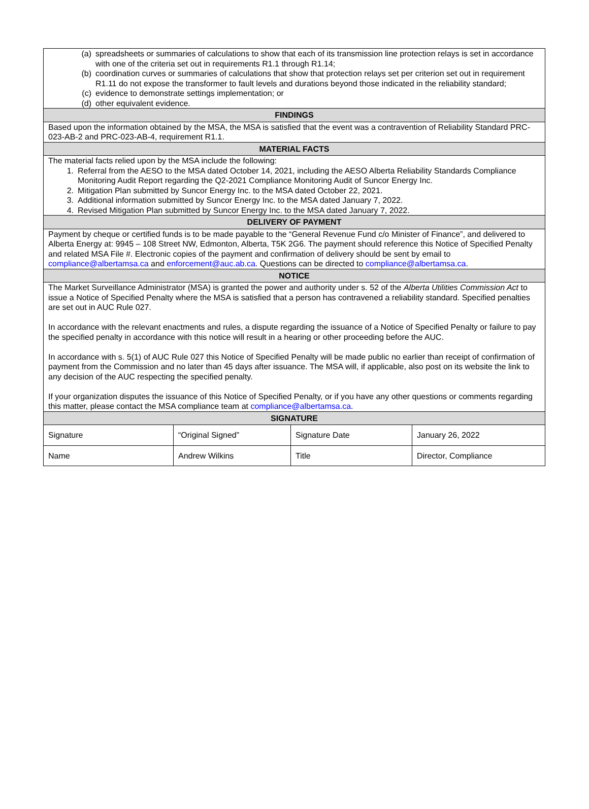| (a) spreadsheets or summaries of calculations to show that each of its transmission line protection relays is set in accordance with one of the criteria set out in requirements R1.1 through R1.14; (b) coordination curves or summaries of calculations that show that protection relays set per criterion set out in requirement R1.11 do not expose the transformer to fault levels and durations beyond those indicated in the reliability standard; (c) evidence to demonstrate settings implementation; or (d) other equivalent evidence. | | | |
| FINDINGS | | | |
| Based upon the information obtained by the MSA, the MSA is satisfied that the event was a contravention of Reliability Standard PRC-023-AB-2 and PRC-023-AB-4, requirement R1.1. | | | |
| MATERIAL FACTS | | | |
| The material facts relied upon by the MSA include the following: 1. Referral from the AESO to the MSA dated October 14, 2021, including the AESO Alberta Reliability Standards Compliance Monitoring Audit Report regarding the Q2-2021 Compliance Monitoring Audit of Suncor Energy Inc. 2. Mitigation Plan submitted by Suncor Energy Inc. to the MSA dated October 22, 2021. 3. Additional information submitted by Suncor Energy Inc. to the MSA dated January 7, 2022. 4. Revised Mitigation Plan submitted by Suncor Energy Inc. to the MSA dated January 7, 2022. | | | |
| DELIVERY OF PAYMENT | | | |
| Payment by cheque or certified funds is to be made payable to the “General Revenue Fund c/o Minister of Finance”, and delivered to Alberta Energy at: 9945 – 108 Street NW, Edmonton, Alberta, T5K 2G6. The payment should reference this Notice of Specified Penalty and related MSA File #. Electronic copies of the payment and confirmation of delivery should be sent by email to compliance@albertamsa.ca and enforcement@auc.ab.ca . Questions can be directed to compliance@albertamsa.ca . | | | |
| NOTICE | | | |
| The Market Surveillance Administrator (MSA) is granted the power and authority under s. 52 of the Alberta Utilities Commission Act to issue a Notice of Specified Penalty where the MSA is satisfied that a person has contravened a reliability standard. Specified penalties are set out in AUC Rule 027. In accordance with the relevant enactments and rules, a dispute regarding the issuance of a Notice of Specified Penalty or failure to pay the specified penalty in accordance with this notice will result in a hearing or other proceeding before the AUC. In accordance with s. 5(1) of AUC Rule 027 this Notice of Specified Penalty will be made public no earlier than receipt of confirmation of payment from the Commission and no later than 45 days after issuance. The MSA will, if applicable, also post on its website the link to any decision of the AUC respecting the specified penalty. If your organization disputes the issuance of this Notice of Specified Penalty, or if you have any other questions or comments regarding this matter, please contact the MSA compliance team at compliance@albertamsa.ca . | | | |
| SIGNATURE | | | |
| Signature | “Original Signed” | Signature Date | January 26, 2022 |
| Name | Andrew Wilkins | Title | Director, Compliance |